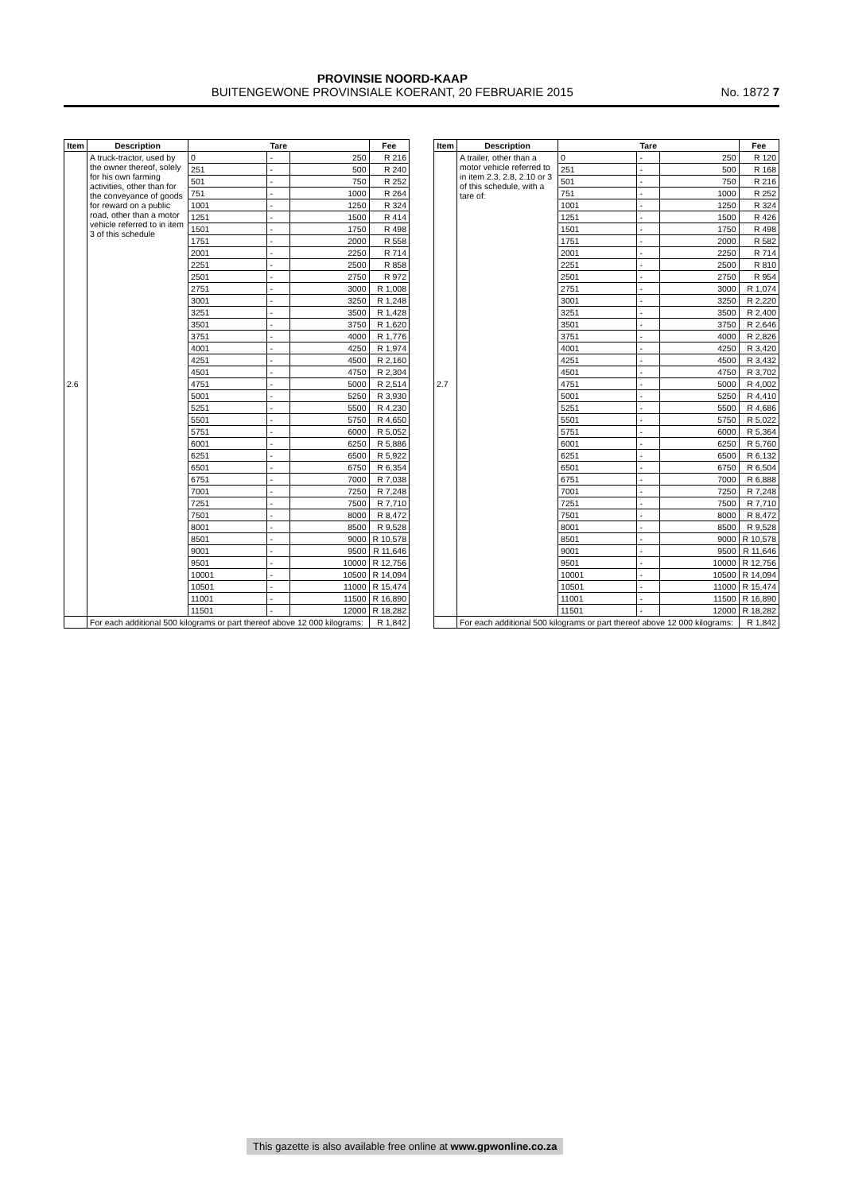PROVINSIE NOORD-KAAP
BUITENGEWONE PROVINSIALE KOERANT, 20 FEBRUARIE 2015
No. 1872 7
| Item | Description | Tare | | | Fee |
| --- | --- | --- | --- | --- | --- |
| 2.6 | A truck-tractor, used by the owner thereof, solely for his own farming activities, other than for the conveyance of goods for reward on a public road, other than a motor vehicle referred to in item 3 of this schedule | 0 | - | 250 | R 216 |
| | | 251 | - | 500 | R 240 |
| | | 501 | - | 750 | R 252 |
| | | 751 | - | 1000 | R 264 |
| | | 1001 | - | 1250 | R 324 |
| | | 1251 | - | 1500 | R 414 |
| | | 1501 | - | 1750 | R 498 |
| | | 1751 | - | 2000 | R 558 |
| | | 2001 | - | 2250 | R 714 |
| | | 2251 | - | 2500 | R 858 |
| | | 2501 | - | 2750 | R 972 |
| | | 2751 | - | 3000 | R 1,008 |
| | | 3001 | - | 3250 | R 1,248 |
| | | 3251 | - | 3500 | R 1,428 |
| | | 3501 | - | 3750 | R 1,620 |
| | | 3751 | - | 4000 | R 1,776 |
| | | 4001 | - | 4250 | R 1,974 |
| | | 4251 | - | 4500 | R 2,160 |
| | | 4501 | - | 4750 | R 2,304 |
| | | 4751 | - | 5000 | R 2,514 |
| | | 5001 | - | 5250 | R 3,930 |
| | | 5251 | - | 5500 | R 4,230 |
| | | 5501 | - | 5750 | R 4,650 |
| | | 5751 | - | 6000 | R 5,052 |
| | | 6001 | - | 6250 | R 5,886 |
| | | 6251 | - | 6500 | R 5,922 |
| | | 6501 | - | 6750 | R 6,354 |
| | | 6751 | - | 7000 | R 7,038 |
| | | 7001 | - | 7250 | R 7,248 |
| | | 7251 | - | 7500 | R 7,710 |
| | | 7501 | - | 8000 | R 8,472 |
| | | 8001 | - | 8500 | R 9,528 |
| | | 8501 | - | 9000 | R 10,578 |
| | | 9001 | - | 9500 | R 11,646 |
| | | 9501 | - | 10000 | R 12,756 |
| | | 10001 | - | 10500 | R 14,094 |
| | | 10501 | - | 11000 | R 15,474 |
| | | 11001 | - | 11500 | R 16,890 |
| | | 11501 | - | 12000 | R 18,282 |
| | For each additional 500 kilograms or part thereof above 12 000 kilograms: | | | | R 1,842 |
| Item | Description | Tare | | | Fee |
| --- | --- | --- | --- | --- | --- |
| 2.7 | A trailer, other than a motor vehicle referred to in item 2.3, 2.8, 2.10 or 3 of this schedule, with a tare of: | 0 | - | 250 | R 120 |
| | | 251 | - | 500 | R 168 |
| | | 501 | - | 750 | R 216 |
| | | 751 | - | 1000 | R 252 |
| | | 1001 | - | 1250 | R 324 |
| | | 1251 | - | 1500 | R 426 |
| | | 1501 | - | 1750 | R 498 |
| | | 1751 | - | 2000 | R 582 |
| | | 2001 | - | 2250 | R 714 |
| | | 2251 | - | 2500 | R 810 |
| | | 2501 | - | 2750 | R 954 |
| | | 2751 | - | 3000 | R 1,074 |
| | | 3001 | - | 3250 | R 2,220 |
| | | 3251 | - | 3500 | R 2,400 |
| | | 3501 | - | 3750 | R 2,646 |
| | | 3751 | - | 4000 | R 2,826 |
| | | 4001 | - | 4250 | R 3,420 |
| | | 4251 | - | 4500 | R 3,432 |
| | | 4501 | - | 4750 | R 3,702 |
| | | 4751 | - | 5000 | R 4,002 |
| | | 5001 | - | 5250 | R 4,410 |
| | | 5251 | - | 5500 | R 4,686 |
| | | 5501 | - | 5750 | R 5,022 |
| | | 5751 | - | 6000 | R 5,364 |
| | | 6001 | - | 6250 | R 5,760 |
| | | 6251 | - | 6500 | R 6,132 |
| | | 6501 | - | 6750 | R 6,504 |
| | | 6751 | - | 7000 | R 6,888 |
| | | 7001 | - | 7250 | R 7,248 |
| | | 7251 | - | 7500 | R 7,710 |
| | | 7501 | - | 8000 | R 8,472 |
| | | 8001 | - | 8500 | R 9,528 |
| | | 8501 | - | 9000 | R 10,578 |
| | | 9001 | - | 9500 | R 11,646 |
| | | 9501 | - | 10000 | R 12,756 |
| | | 10001 | - | 10500 | R 14,094 |
| | | 10501 | - | 11000 | R 15,474 |
| | | 11001 | - | 11500 | R 16,890 |
| | | 11501 | - | 12000 | R 18,282 |
| | For each additional 500 kilograms or part thereof above 12 000 kilograms: | | | | R 1,842 |
This gazette is also available free online at www.gpwonline.co.za